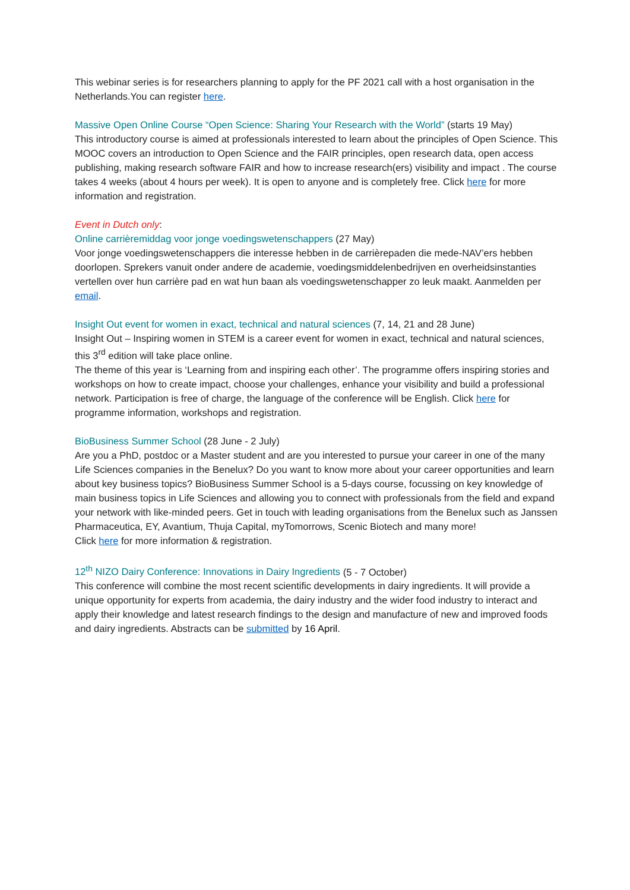This webinar series is for researchers planning to apply for the PF 2021 call with a host organisation in the Netherlands.You can register here.
Massive Open Online Course “Open Science: Sharing Your Research with the World” (starts 19 May)
This introductory course is aimed at professionals interested to learn about the principles of Open Science. This MOOC covers an introduction to Open Science and the FAIR principles, open research data, open access publishing, making research software FAIR and how to increase research(ers) visibility and impact . The course takes 4 weeks (about 4 hours per week). It is open to anyone and is completely free. Click here for more information and registration.
Event in Dutch only:
Online carrièremiddag voor jonge voedingswetenschappers (27 May)
Voor jonge voedingswetenschappers die interesse hebben in de carrièrepaden die mede-NAV’ers hebben doorlopen. Sprekers vanuit onder andere de academie, voedingsmiddelenbedrijven en overheidsinstanties vertellen over hun carrière pad en wat hun baan als voedingswetenschapper zo leuk maakt. Aanmelden per email.
Insight Out event for women in exact, technical and natural sciences (7, 14, 21 and 28 June)
Insight Out – Inspiring women in STEM is a career event for women in exact, technical and natural sciences, this 3<sup>rd</sup> edition will take place online.
The theme of this year is ‘Learning from and inspiring each other’. The programme offers inspiring stories and workshops on how to create impact, choose your challenges, enhance your visibility and build a professional network. Participation is free of charge, the language of the conference will be English. Click here for programme information, workshops and registration.
BioBusiness Summer School (28 June - 2 July)
Are you a PhD, postdoc or a Master student and are you interested to pursue your career in one of the many Life Sciences companies in the Benelux? Do you want to know more about your career opportunities and learn about key business topics? BioBusiness Summer School is a 5-days course, focussing on key knowledge of main business topics in Life Sciences and allowing you to connect with professionals from the field and expand your network with like-minded peers. Get in touch with leading organisations from the Benelux such as Janssen Pharmaceutica, EY, Avantium, Thuja Capital, myTomorrows, Scenic Biotech and many more!
Click here for more information & registration.
12<sup>th</sup> NIZO Dairy Conference: Innovations in Dairy Ingredients (5 - 7 October)
This conference will combine the most recent scientific developments in dairy ingredients. It will provide a unique opportunity for experts from academia, the dairy industry and the wider food industry to interact and apply their knowledge and latest research findings to the design and manufacture of new and improved foods and dairy ingredients. Abstracts can be submitted by 16 April.